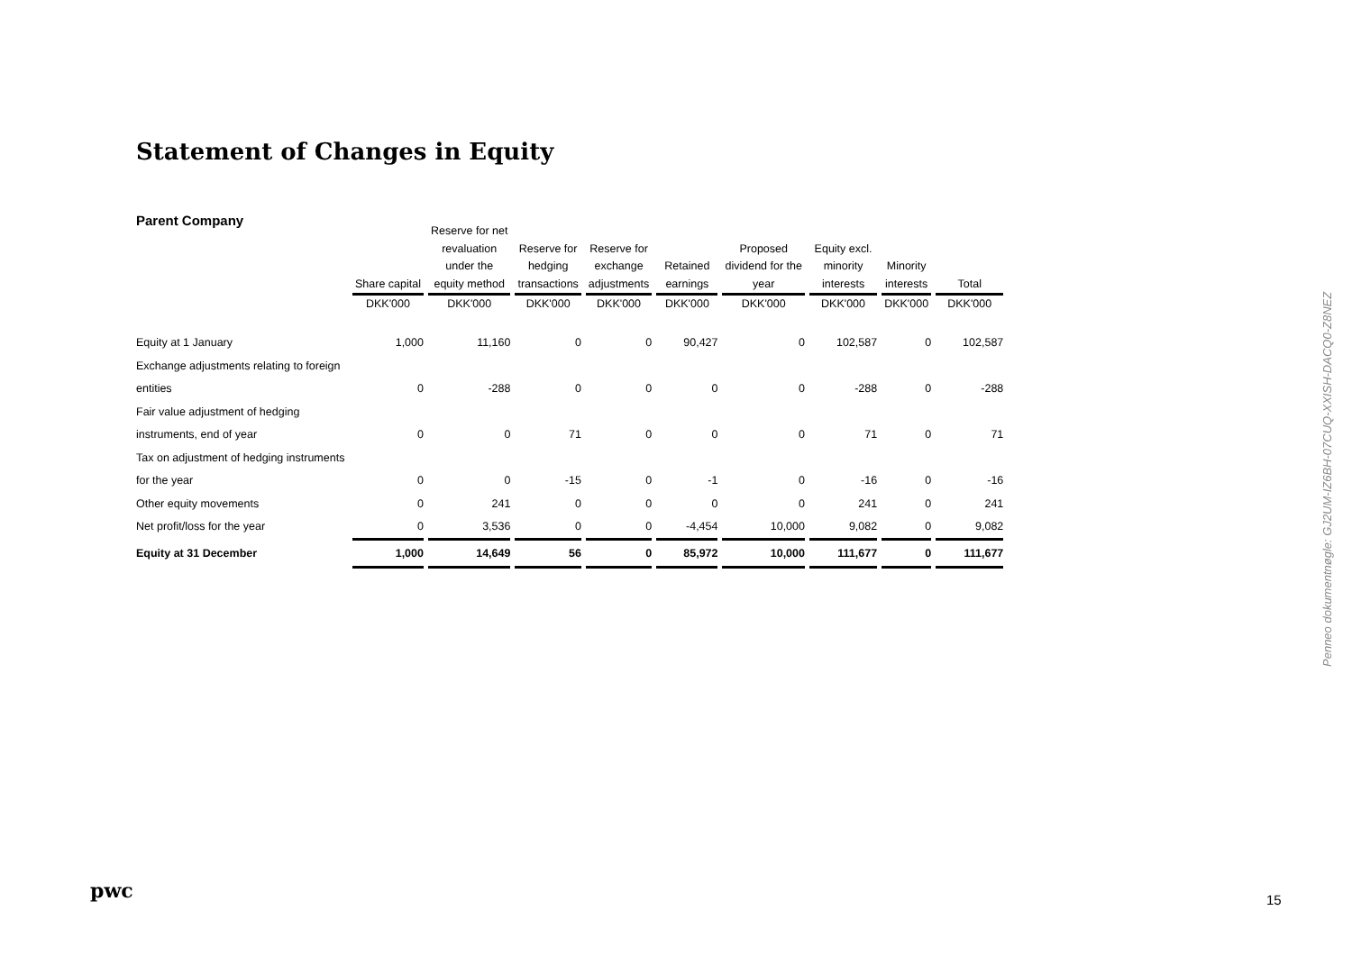Statement of Changes in Equity
Parent Company
| | Share capital | Reserve for net revaluation under the equity method | Reserve for hedging transactions | Reserve for exchange adjustments | Retained earnings | Proposed dividend for the year | Equity excl. minority interests | Minority interests | Total |
| --- | --- | --- | --- | --- | --- | --- | --- | --- | --- |
| | DKK'000 | DKK'000 | DKK'000 | DKK'000 | DKK'000 | DKK'000 | DKK'000 | DKK'000 | DKK'000 |
| Equity at 1 January | 1,000 | 11,160 | 0 | 0 | 90,427 | 0 | 102,587 | 0 | 102,587 |
| Exchange adjustments relating to foreign | | | | | | | | | |
| entities | 0 | -288 | 0 | 0 | 0 | 0 | -288 | 0 | -288 |
| Fair value adjustment of hedging | | | | | | | | | |
| instruments, end of year | 0 | 0 | 71 | 0 | 0 | 0 | 71 | 0 | 71 |
| Tax on adjustment of hedging instruments | | | | | | | | | |
| for the year | 0 | 0 | -15 | 0 | -1 | 0 | -16 | 0 | -16 |
| Other equity movements | 0 | 241 | 0 | 0 | 0 | 0 | 241 | 0 | 241 |
| Net profit/loss for the year | 0 | 3,536 | 0 | 0 | -4,454 | 10,000 | 9,082 | 0 | 9,082 |
| Equity at 31 December | 1,000 | 14,649 | 56 | 0 | 85,972 | 10,000 | 111,677 | 0 | 111,677 |
Penneo dokumentnøgle: GJ2UM-IZ6BH-07CUQ-XXISH-DACQ0-Z8NEZ
pwc 15